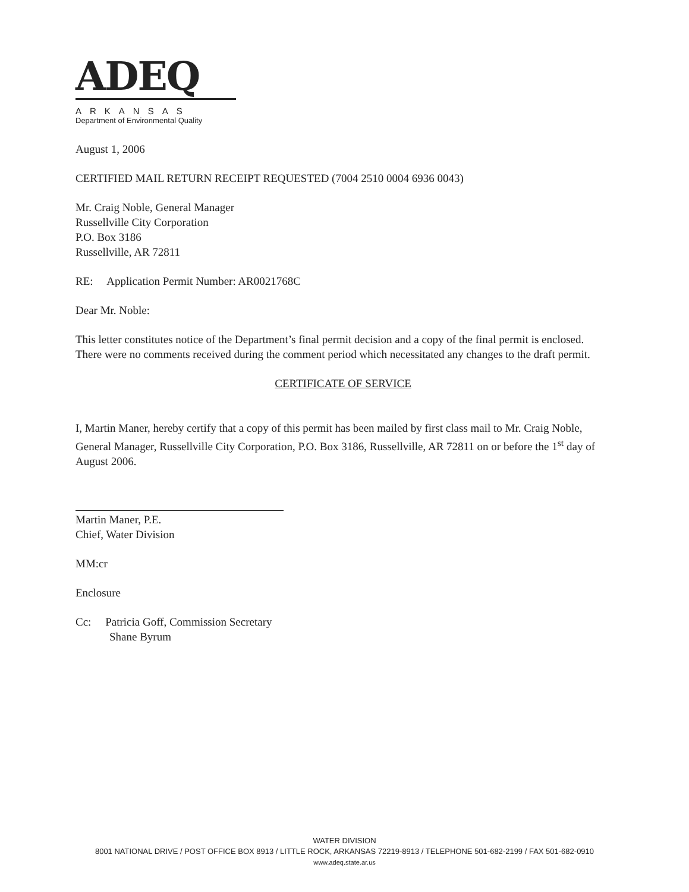ADEQ
ARKANSAS
Department of Environmental Quality
August 1, 2006
CERTIFIED MAIL RETURN RECEIPT REQUESTED (7004 2510 0004 6936 0043)
Mr. Craig Noble, General Manager
Russellville City Corporation
P.O. Box 3186
Russellville, AR 72811
RE: Application Permit Number: AR0021768C
Dear Mr. Noble:
This letter constitutes notice of the Department’s final permit decision and a copy of the final permit is enclosed. There were no comments received during the comment period which necessitated any changes to the draft permit.
CERTIFICATE OF SERVICE
I, Martin Maner, hereby certify that a copy of this permit has been mailed by first class mail to Mr. Craig Noble, General Manager, Russellville City Corporation, P.O. Box 3186, Russellville, AR 72811 on or before the 1<sup>st</sup> day of August 2006.
Martin Maner, P.E.
Chief, Water Division
MM:cr
Enclosure
Cc: Patricia Goff, Commission Secretary
Shane Byrum
WATER DIVISION
8001 NATIONAL DRIVE / POST OFFICE BOX 8913 / LITTLE ROCK, ARKANSAS 72219-8913 / TELEPHONE 501-682-2199 / FAX 501-682-0910
www.adeq.state.ar.us